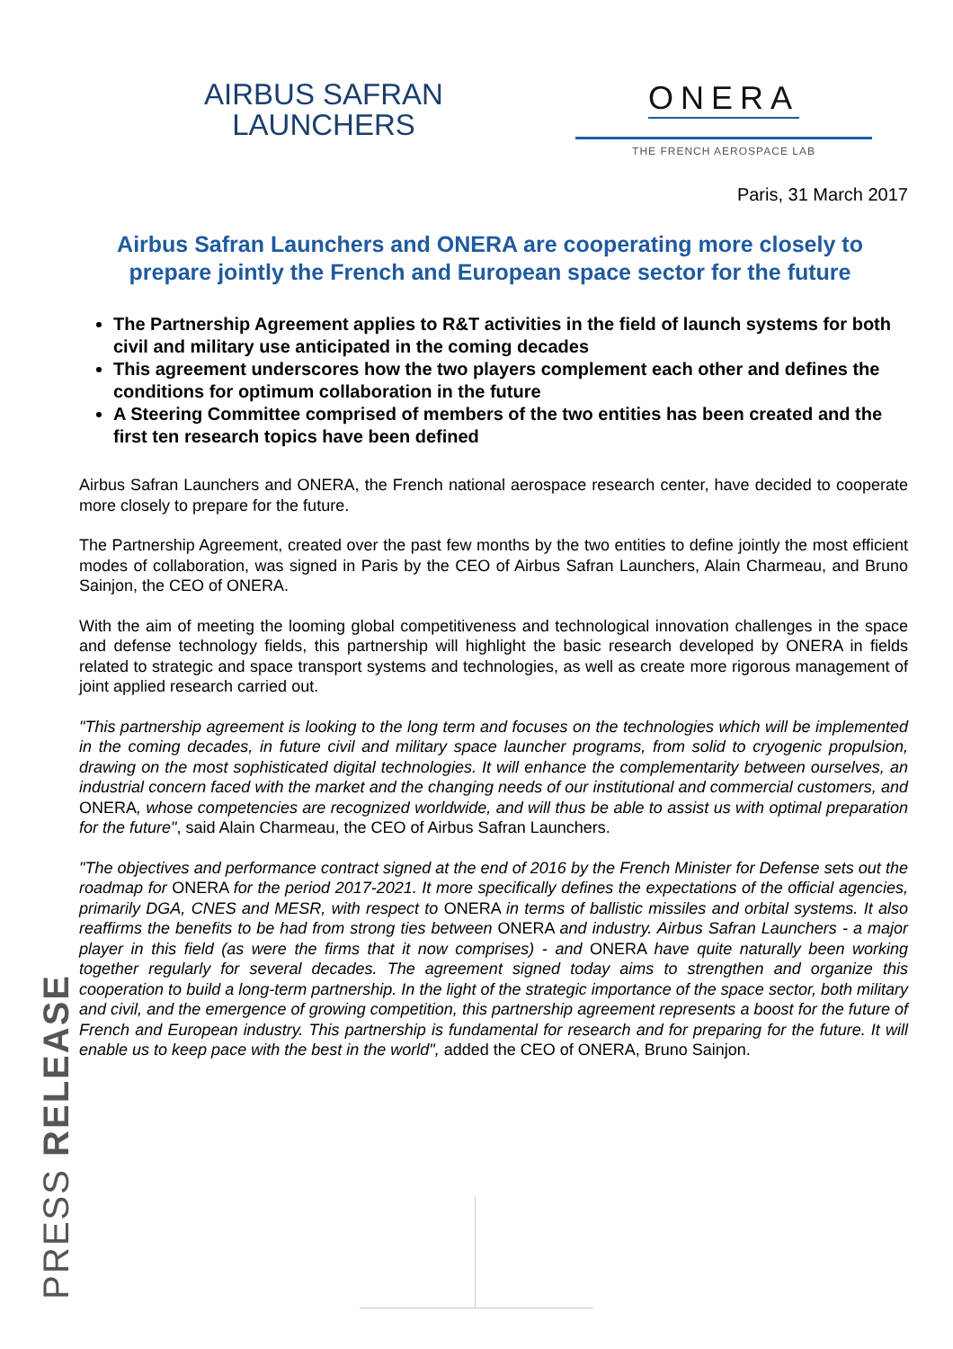AIRBUS SAFRAN
LAUNCHERS
ONERA
THE FRENCH AEROSPACE LAB
Paris, 31 March 2017
Airbus Safran Launchers and ONERA are cooperating more closely to prepare jointly the French and European space sector for the future
The Partnership Agreement applies to R&T activities in the field of launch systems for both civil and military use anticipated in the coming decades
This agreement underscores how the two players complement each other and defines the conditions for optimum collaboration in the future
A Steering Committee comprised of members of the two entities has been created and the first ten research topics have been defined
Airbus Safran Launchers and ONERA, the French national aerospace research center, have decided to cooperate more closely to prepare for the future.
The Partnership Agreement, created over the past few months by the two entities to define jointly the most efficient modes of collaboration, was signed in Paris by the CEO of Airbus Safran Launchers, Alain Charmeau, and Bruno Sainjon, the CEO of ONERA.
With the aim of meeting the looming global competitiveness and technological innovation challenges in the space and defense technology fields, this partnership will highlight the basic research developed by ONERA in fields related to strategic and space transport systems and technologies, as well as create more rigorous management of joint applied research carried out.
"This partnership agreement is looking to the long term and focuses on the technologies which will be implemented in the coming decades, in future civil and military space launcher programs, from solid to cryogenic propulsion, drawing on the most sophisticated digital technologies. It will enhance the complementarity between ourselves, an industrial concern faced with the market and the changing needs of our institutional and commercial customers, and ONERA, whose competencies are recognized worldwide, and will thus be able to assist us with optimal preparation for the future", said Alain Charmeau, the CEO of Airbus Safran Launchers.
"The objectives and performance contract signed at the end of 2016 by the French Minister for Defense sets out the roadmap for ONERA for the period 2017-2021. It more specifically defines the expectations of the official agencies, primarily DGA, CNES and MESR, with respect to ONERA in terms of ballistic missiles and orbital systems. It also reaffirms the benefits to be had from strong ties between ONERA and industry. Airbus Safran Launchers - a major player in this field (as were the firms that it now comprises) - and ONERA have quite naturally been working together regularly for several decades. The agreement signed today aims to strengthen and organize this cooperation to build a long-term partnership. In the light of the strategic importance of the space sector, both military and civil, and the emergence of growing competition, this partnership agreement represents a boost for the future of French and European industry. This partnership is fundamental for research and for preparing for the future. It will enable us to keep pace with the best in the world", added the CEO of ONERA, Bruno Sainjon.
PRESS RELEASE